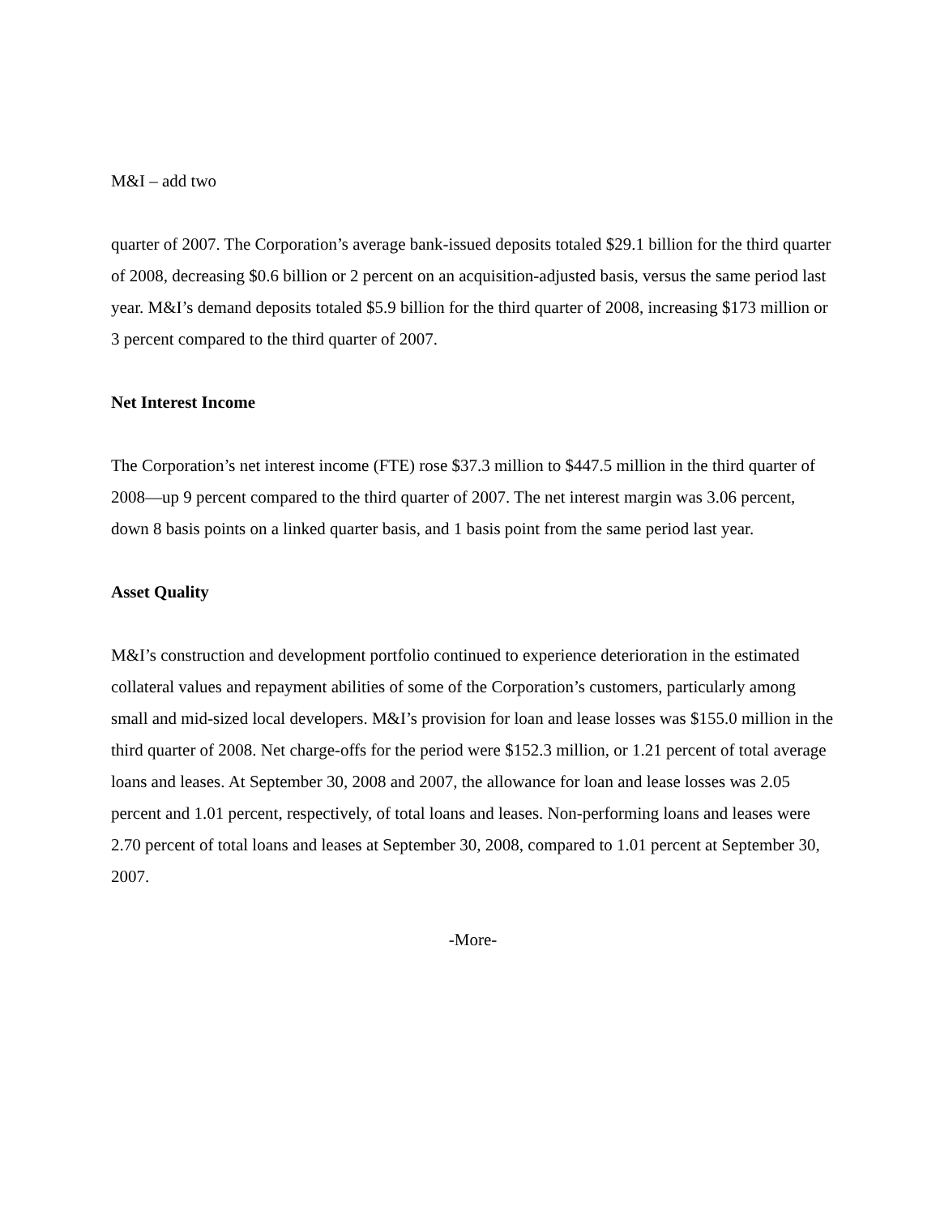M&I – add two
quarter of 2007. The Corporation’s average bank-issued deposits totaled $29.1 billion for the third quarter of 2008, decreasing $0.6 billion or 2 percent on an acquisition-adjusted basis, versus the same period last year. M&I’s demand deposits totaled $5.9 billion for the third quarter of 2008, increasing $173 million or 3 percent compared to the third quarter of 2007.
Net Interest Income
The Corporation’s net interest income (FTE) rose $37.3 million to $447.5 million in the third quarter of 2008—up 9 percent compared to the third quarter of 2007. The net interest margin was 3.06 percent, down 8 basis points on a linked quarter basis, and 1 basis point from the same period last year.
Asset Quality
M&I’s construction and development portfolio continued to experience deterioration in the estimated collateral values and repayment abilities of some of the Corporation’s customers, particularly among small and mid-sized local developers. M&I’s provision for loan and lease losses was $155.0 million in the third quarter of 2008. Net charge-offs for the period were $152.3 million, or 1.21 percent of total average loans and leases. At September 30, 2008 and 2007, the allowance for loan and lease losses was 2.05 percent and 1.01 percent, respectively, of total loans and leases. Non-performing loans and leases were 2.70 percent of total loans and leases at September 30, 2008, compared to 1.01 percent at September 30, 2007.
-More-